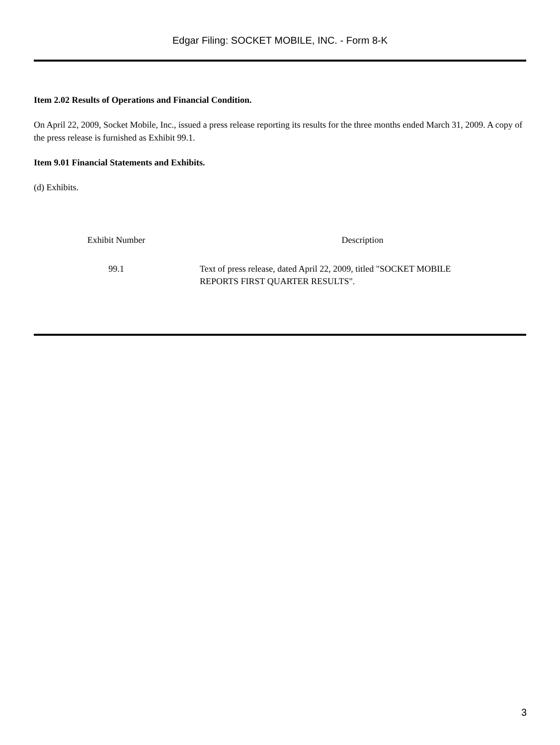Edgar Filing: SOCKET MOBILE, INC. - Form 8-K
Item 2.02 Results of Operations and Financial Condition.
On April 22, 2009, Socket Mobile, Inc., issued a press release reporting its results for the three months ended March 31, 2009. A copy of the press release is furnished as Exhibit 99.1.
Item 9.01 Financial Statements and Exhibits.
(d) Exhibits.
| Exhibit Number | Description |
| --- | --- |
| 99.1 | Text of press release, dated April 22, 2009, titled "SOCKET MOBILE REPORTS FIRST QUARTER RESULTS". |
3